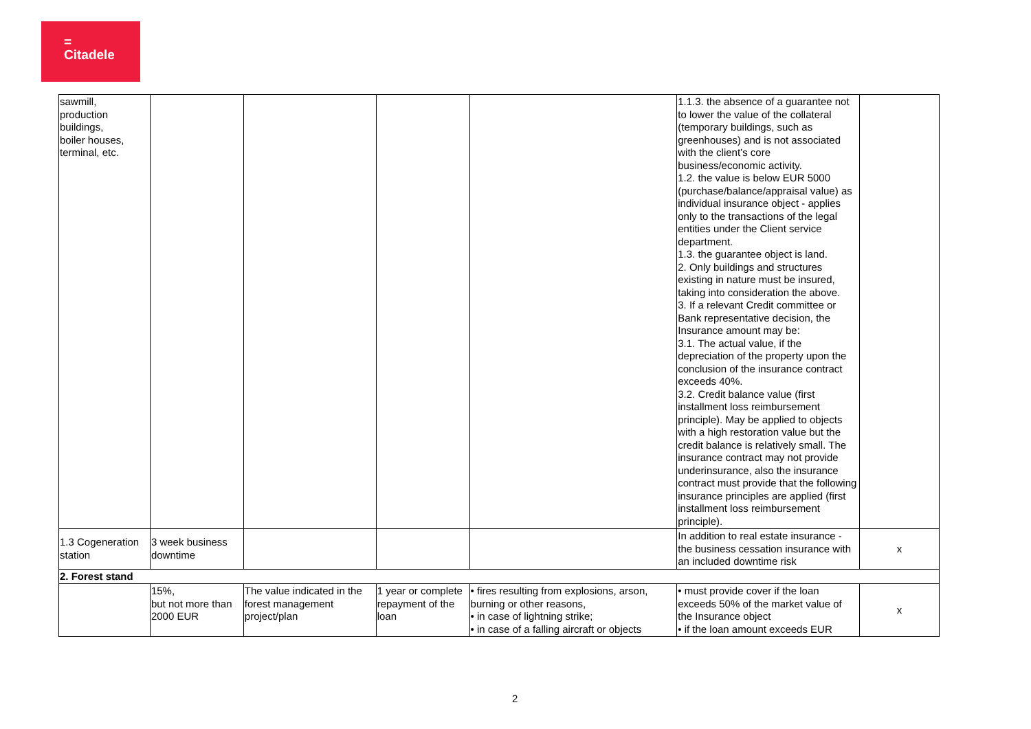=
Citadele
| sawmill, production buildings, boiler houses, terminal, etc. | | | | | 1.1.3. the absence of a guarantee not to lower the value of the collateral (temporary buildings, such as greenhouses) and is not associated with the client’s core business/economic activity. 1.2. the value is below EUR 5000 (purchase/balance/appraisal value) as individual insurance object - applies only to the transactions of the legal entities under the Client service department. 1.3. the guarantee object is land. 2. Only buildings and structures existing in nature must be insured, taking into consideration the above. 3. If a relevant Credit committee or Bank representative decision, the Insurance amount may be: 3.1. The actual value, if the depreciation of the property upon the conclusion of the insurance contract exceeds 40%. 3.2. Credit balance value (first installment loss reimbursement principle). May be applied to objects with a high restoration value but the credit balance is relatively small. The insurance contract may not provide underinsurance, also the insurance contract must provide that the following insurance principles are applied (first installment loss reimbursement principle). | |
| 1.3 Cogeneration station | 3 week business downtime | | | | In addition to real estate insurance - the business cessation insurance with an included downtime risk | x |
| 2. Forest stand | | | | | | |
| | 15%, but not more than 2000 EUR | The value indicated in the forest management project/plan | 1 year or complete repayment of the loan | • fires resulting from explosions, arson, burning or other reasons, • in case of lightning strike; • in case of a falling aircraft or objects | • must provide cover if the loan exceeds 50% of the market value of the Insurance object • if the loan amount exceeds EUR | x |
2